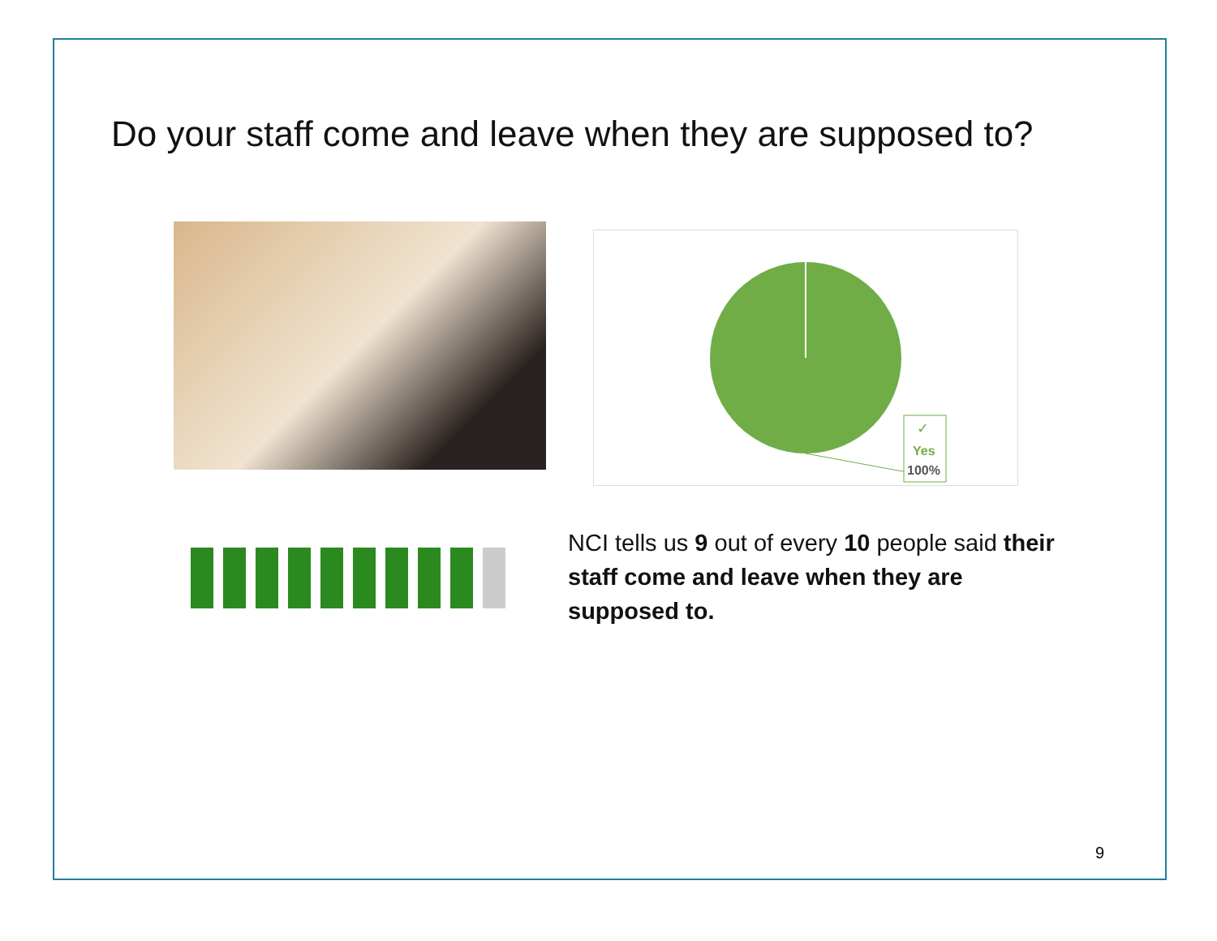Do your staff come and leave when they are supposed to?
✓
Yes
100%
NCI tells us 9 out of every 10 people said their staff come and leave when they are supposed to.
9